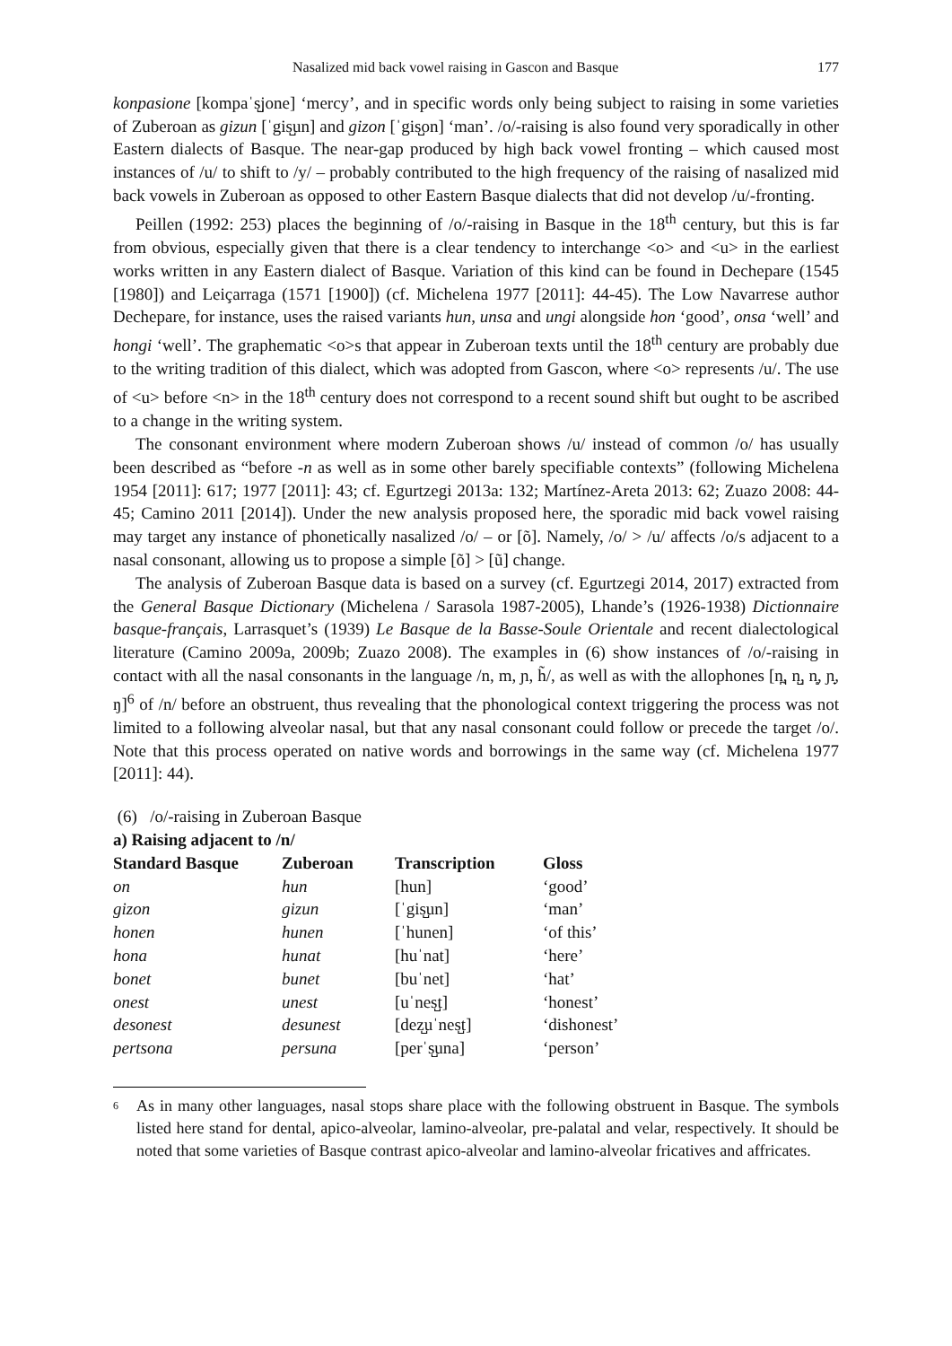Nasalized mid back vowel raising in Gascon and Basque 177
konpasione [kompaˈs̺jone] ‘mercy’, and in specific words only being subject to raising in some varieties of Zuberoan as gizun [ˈgis̺un] and gizon [ˈgis̺on] ‘man’. /o/-raising is also found very sporadically in other Eastern dialects of Basque. The near-gap produced by high back vowel fronting – which caused most instances of /u/ to shift to /y/ – probably contributed to the high frequency of the raising of nasalized mid back vowels in Zuberoan as opposed to other Eastern Basque dialects that did not develop /u/-fronting.
Peillen (1992: 253) places the beginning of /o/-raising in Basque in the 18<sup>th</sup> century, but this is far from obvious, especially given that there is a clear tendency to interchange <o> and <u> in the earliest works written in any Eastern dialect of Basque. Variation of this kind can be found in Dechepare (1545 [1980]) and Leiçarraga (1571 [1900]) (cf. Michelena 1977 [2011]: 44-45). The Low Navarrese author Dechepare, for instance, uses the raised variants hun, unsa and ungi alongside hon ‘good’, onsa ‘well’ and hongi ‘well’. The graphematic <o>s that appear in Zuberoan texts until the 18<sup>th</sup> century are probably due to the writing tradition of this dialect, which was adopted from Gascon, where <o> represents /u/. The use of <u> before <n> in the 18<sup>th</sup> century does not correspond to a recent sound shift but ought to be ascribed to a change in the writing system.
The consonant environment where modern Zuberoan shows /u/ instead of common /o/ has usually been described as “before -n as well as in some other barely specifiable contexts” (following Michelena 1954 [2011]: 617; 1977 [2011]: 43; cf. Egurtzegi 2013a: 132; Martínez-Areta 2013: 62; Zuazo 2008: 44-45; Camino 2011 [2014]). Under the new analysis proposed here, the sporadic mid back vowel raising may target any instance of phonetically nasalized /o/ – or [õ]. Namely, /o/ > /u/ affects /o/s adjacent to a nasal consonant, allowing us to propose a simple [õ] > [ũ] change.
The analysis of Zuberoan Basque data is based on a survey (cf. Egurtzegi 2014, 2017) extracted from the General Basque Dictionary (Michelena / Sarasola 1987-2005), Lhande’s (1926-1938) Dictionnaire basque-français, Larrasquet’s (1939) Le Basque de la Basse-Soule Orientale and recent dialectological literature (Camino 2009a, 2009b; Zuazo 2008). The examples in (6) show instances of /o/-raising in contact with all the nasal consonants in the language /n, m, ɲ, h̃/, as well as with the allophones [n̪, n̺, n̻, ɲ̟, ŋ]<sup>6</sup> of /n/ before an obstruent, thus revealing that the phonological context triggering the process was not limited to a following alveolar nasal, but that any nasal consonant could follow or precede the target /o/. Note that this process operated on native words and borrowings in the same way (cf. Michelena 1977 [2011]: 44).
(6) /o/-raising in Zuberoan Basque
a) Raising adjacent to /n/
| Standard Basque | Zuberoan | Transcription | Gloss |
| --- | --- | --- | --- |
| on | hun | [hun] | ‘good’ |
| gizon | gizun | [ˈgis̺un] | ‘man’ |
| honen | hunen | [ˈhunen] | ‘of this’ |
| hona | hunat | [huˈnat] | ‘here’ |
| bonet | bunet | [buˈnet] | ‘hat’ |
| onest | unest | [uˈnes̺t] | ‘honest’ |
| desonest | desunest | [dez̺uˈnes̺t] | ‘dishonest’ |
| pertsona | persuna | [perˈs̺una] | ‘person’ |
6
As in many other languages, nasal stops share place with the following obstruent in Basque. The symbols listed here stand for dental, apico-alveolar, lamino-alveolar, pre-palatal and velar, respectively. It should be noted that some varieties of Basque contrast apico-alveolar and lamino-alveolar fricatives and affricates.